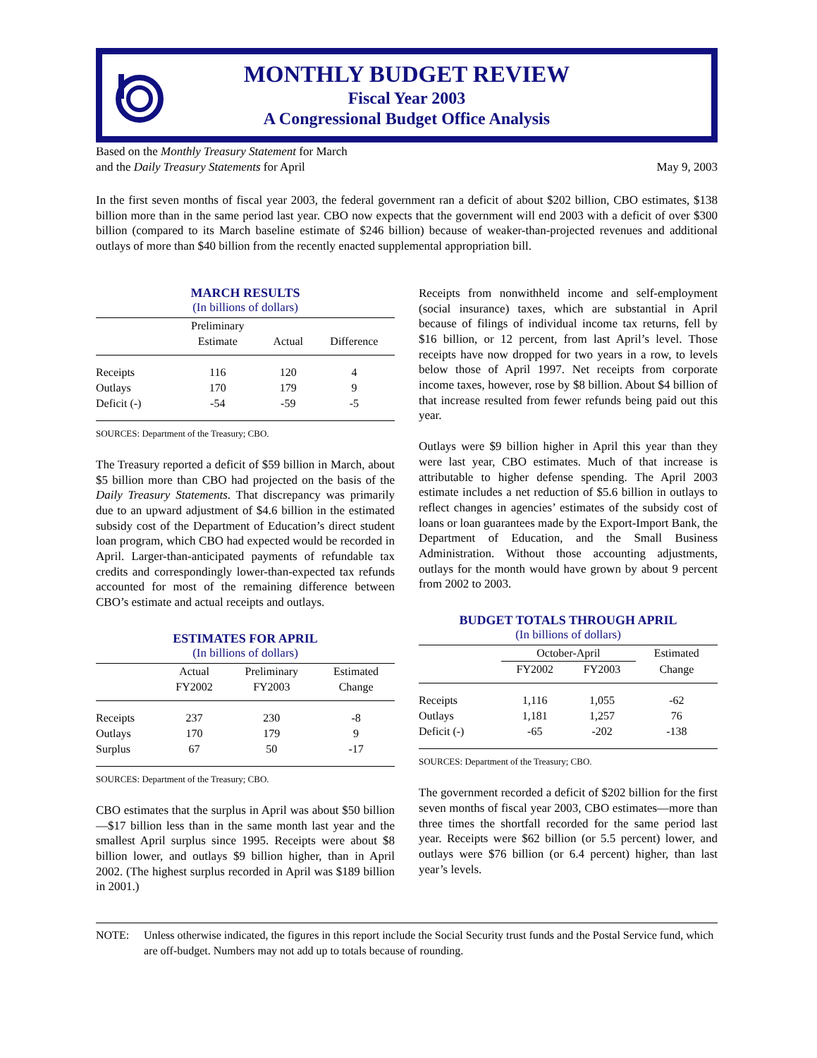MONTHLY BUDGET REVIEW
Fiscal Year 2003
A Congressional Budget Office Analysis
Based on the Monthly Treasury Statement for March
and the Daily Treasury Statements for April
May 9, 2003
In the first seven months of fiscal year 2003, the federal government ran a deficit of about $202 billion, CBO estimates, $138 billion more than in the same period last year. CBO now expects that the government will end 2003 with a deficit of over $300 billion (compared to its March baseline estimate of $246 billion) because of weaker-than-projected revenues and additional outlays of more than $40 billion from the recently enacted supplemental appropriation bill.
MARCH RESULTS
(In billions of dollars)
| | Preliminary | | |
| --- | --- | --- | --- |
| | Estimate | Actual | Difference |
| Receipts | 116 | 120 | 4 |
| Outlays | 170 | 179 | 9 |
| Deficit (-) | -54 | -59 | -5 |
SOURCES: Department of the Treasury; CBO.
The Treasury reported a deficit of $59 billion in March, about $5 billion more than CBO had projected on the basis of the Daily Treasury Statements. That discrepancy was primarily due to an upward adjustment of $4.6 billion in the estimated subsidy cost of the Department of Education’s direct student loan program, which CBO had expected would be recorded in April. Larger-than-anticipated payments of refundable tax credits and correspondingly lower-than-expected tax refunds accounted for most of the remaining difference between CBO’s estimate and actual receipts and outlays.
ESTIMATES FOR APRIL
(In billions of dollars)
| | Actual | Preliminary | Estimated |
| --- | --- | --- | --- |
| | FY2002 | FY2003 | Change |
| Receipts | 237 | 230 | -8 |
| Outlays | 170 | 179 | 9 |
| Surplus | 67 | 50 | -17 |
SOURCES: Department of the Treasury; CBO.
CBO estimates that the surplus in April was about $50 billion—$17 billion less than in the same month last year and the smallest April surplus since 1995. Receipts were about $8 billion lower, and outlays $9 billion higher, than in April 2002. (The highest surplus recorded in April was $189 billion in 2001.)
Receipts from nonwithheld income and self-employment (social insurance) taxes, which are substantial in April because of filings of individual income tax returns, fell by $16 billion, or 12 percent, from last April’s level. Those receipts have now dropped for two years in a row, to levels below those of April 1997. Net receipts from corporate income taxes, however, rose by $8 billion. About $4 billion of that increase resulted from fewer refunds being paid out this year.
Outlays were $9 billion higher in April this year than they were last year, CBO estimates. Much of that increase is attributable to higher defense spending. The April 2003 estimate includes a net reduction of $5.6 billion in outlays to reflect changes in agencies’ estimates of the subsidy cost of loans or loan guarantees made by the Export-Import Bank, the Department of Education, and the Small Business Administration. Without those accounting adjustments, outlays for the month would have grown by about 9 percent from 2002 to 2003.
BUDGET TOTALS THROUGH APRIL
(In billions of dollars)
| | October-April | | Estimated |
| --- | --- | --- | --- |
| | FY2002 | FY2003 | Change |
| Receipts | 1,116 | 1,055 | -62 |
| Outlays | 1,181 | 1,257 | 76 |
| Deficit (-) | -65 | -202 | -138 |
SOURCES: Department of the Treasury; CBO.
The government recorded a deficit of $202 billion for the first seven months of fiscal year 2003, CBO estimates—more than three times the shortfall recorded for the same period last year. Receipts were $62 billion (or 5.5 percent) lower, and outlays were $76 billion (or 6.4 percent) higher, than last year’s levels.
NOTE: Unless otherwise indicated, the figures in this report include the Social Security trust funds and the Postal Service fund, which are off-budget. Numbers may not add up to totals because of rounding.